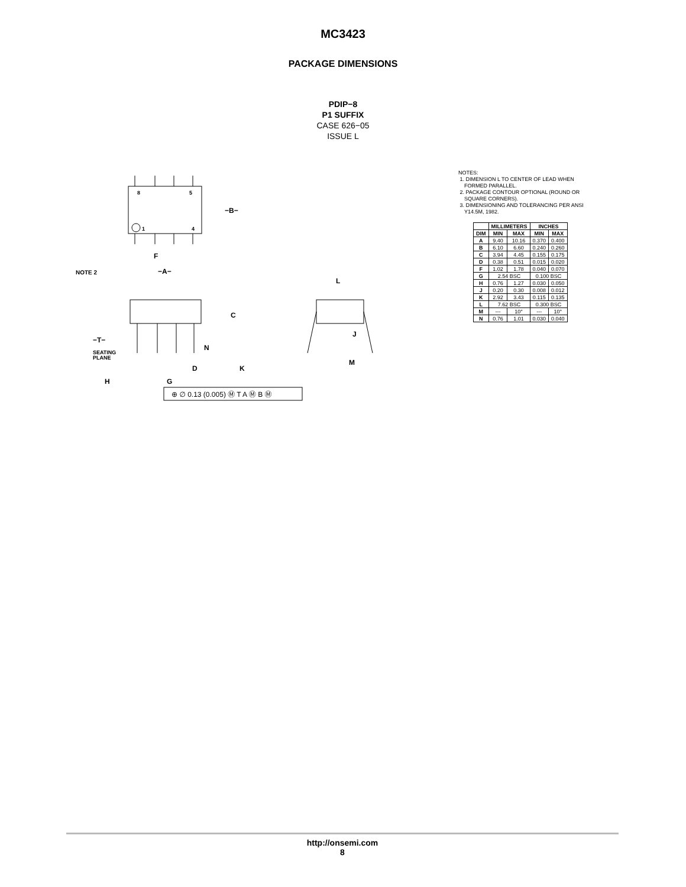MC3423
PACKAGE DIMENSIONS
PDIP−8
P1 SUFFIX
CASE 626−05
ISSUE L
8
5
1
4
F
−A−
−B−
NOTE 2
C
N
−T−
SEATING
PLANE
D
K
H
G
⊕ ∅ 0.13 (0.005) Ⓜ T A Ⓜ B Ⓜ
L
J
M
NOTES:
1. DIMENSION L TO CENTER OF LEAD WHEN
FORMED PARALLEL.
2. PACKAGE CONTOUR OPTIONAL (ROUND OR
SQUARE CORNERS).
3. DIMENSIONING AND TOLERANCING PER ANSI
Y14.5M, 1982.
| | MILLIMETERS | | INCHES | |
| --- | --- | --- | --- | --- |
| DIM | MIN | MAX | MIN | MAX |
| A | 9.40 | 10.16 | 0.370 | 0.400 |
| B | 6.10 | 6.60 | 0.240 | 0.260 |
| C | 3.94 | 4.45 | 0.155 | 0.175 |
| D | 0.38 | 0.51 | 0.015 | 0.020 |
| F | 1.02 | 1.78 | 0.040 | 0.070 |
| G | 2.54 BSC | | 0.100 BSC | |
| H | 0.76 | 1.27 | 0.030 | 0.050 |
| J | 0.20 | 0.30 | 0.008 | 0.012 |
| K | 2.92 | 3.43 | 0.115 | 0.135 |
| L | 7.62 BSC | | 0.300 BSC | |
| M | --- | 10° | --- | 10° |
| N | 0.76 | 1.01 | 0.030 | 0.040 |
http://onsemi.com
8